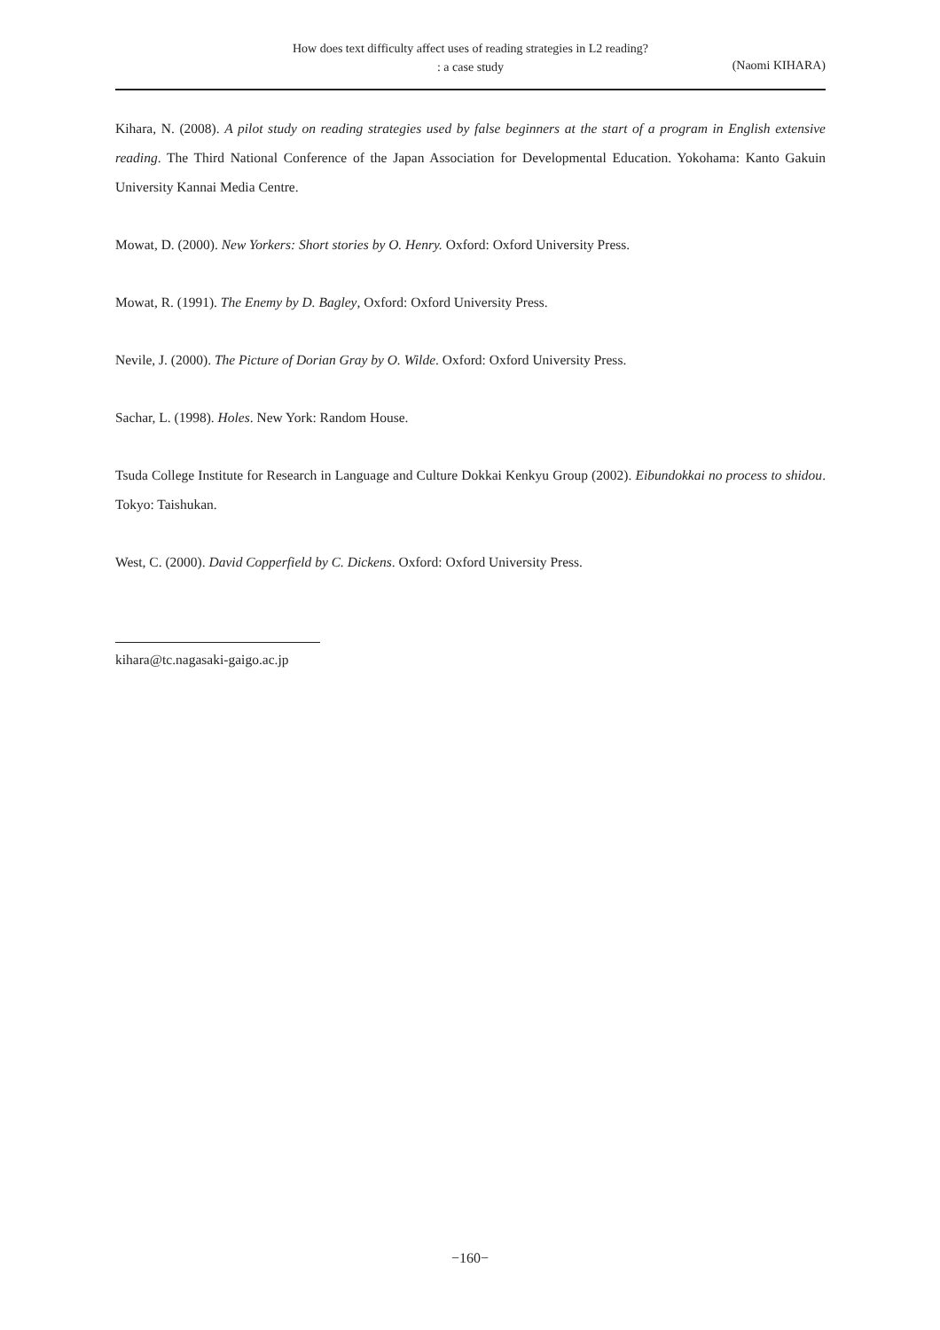How does text difficulty affect uses of reading strategies in L2 reading?
: a case study
(Naomi KIHARA)
Kihara, N. (2008). A pilot study on reading strategies used by false beginners at the start of a program in English extensive reading. The Third National Conference of the Japan Association for Developmental Education. Yokohama: Kanto Gakuin University Kannai Media Centre.
Mowat, D. (2000). New Yorkers: Short stories by O. Henry. Oxford: Oxford University Press.
Mowat, R. (1991). The Enemy by D. Bagley, Oxford: Oxford University Press.
Nevile, J. (2000). The Picture of Dorian Gray by O. Wilde. Oxford: Oxford University Press.
Sachar, L. (1998). Holes. New York: Random House.
Tsuda College Institute for Research in Language and Culture Dokkai Kenkyu Group (2002). Eibundokkai no process to shidou. Tokyo: Taishukan.
West, C. (2000). David Copperfield by C. Dickens. Oxford: Oxford University Press.
kihara@tc.nagasaki-gaigo.ac.jp
−160−